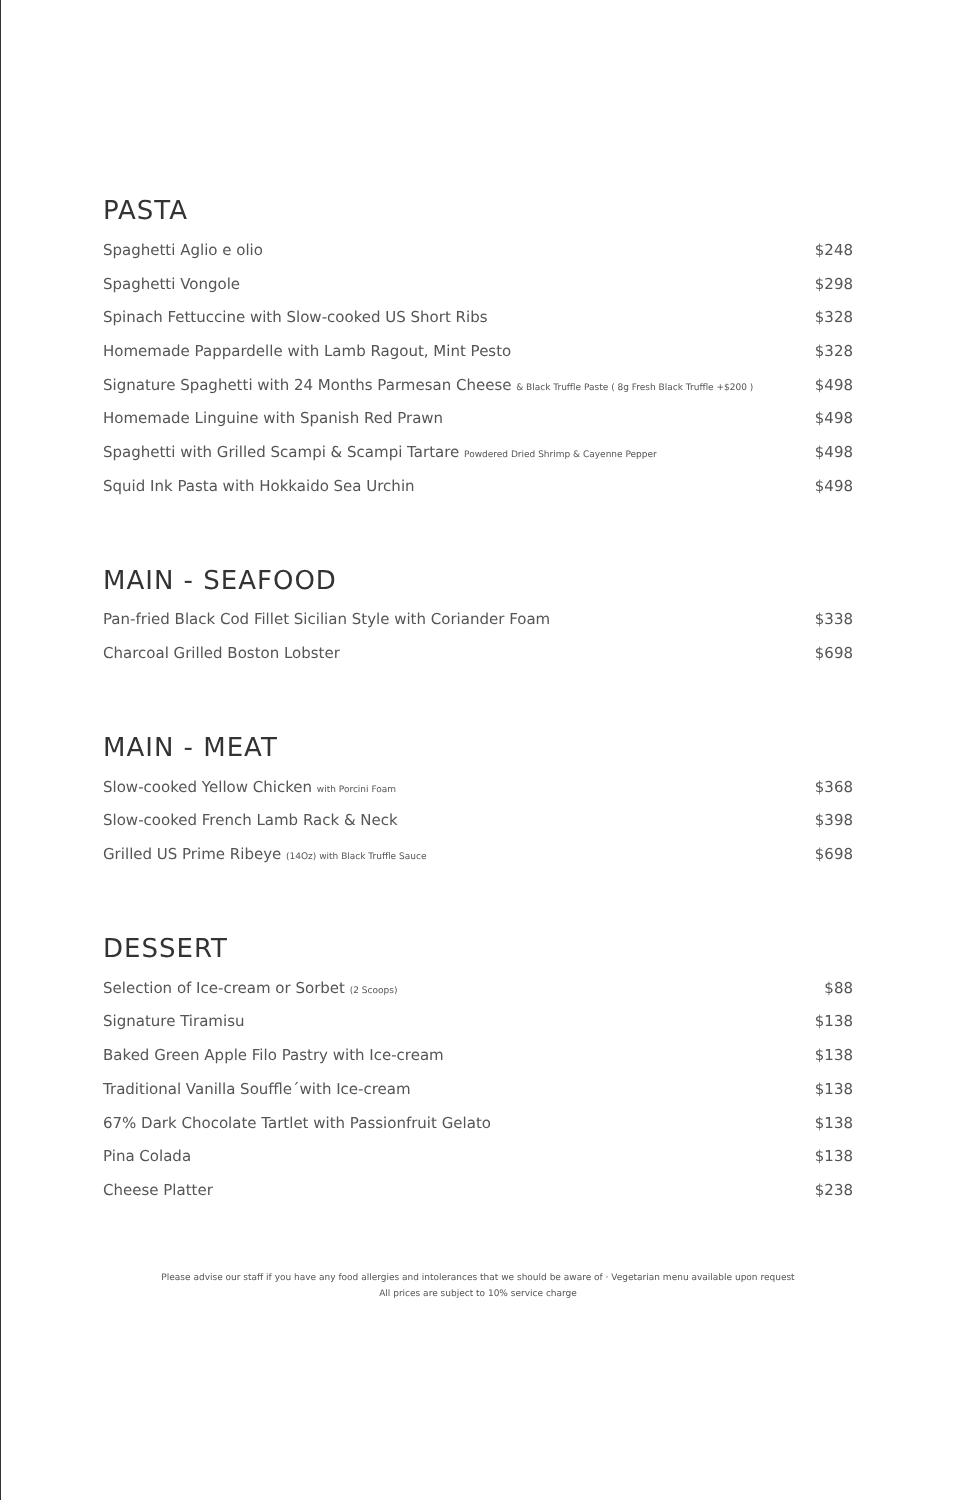PASTA
| Spaghetti Aglio e olio | $248 |
| Spaghetti Vongole | $298 |
| Spinach Fettuccine with Slow-cooked US Short Ribs | $328 |
| Homemade Pappardelle with Lamb Ragout, Mint Pesto | $328 |
| Signature Spaghetti with 24 Months Parmesan Cheese & Black Truffle Paste ( 8g Fresh Black Truffle +$200 ) | $498 |
| Homemade Linguine with Spanish Red Prawn | $498 |
| Spaghetti with Grilled Scampi & Scampi Tartare Powdered Dried Shrimp & Cayenne Pepper | $498 |
| Squid Ink Pasta with Hokkaido Sea Urchin | $498 |
MAIN - SEAFOOD
| Pan-fried Black Cod Fillet Sicilian Style with Coriander Foam | $338 |
| Charcoal Grilled Boston Lobster | $698 |
MAIN - MEAT
| Slow-cooked Yellow Chicken with Porcini Foam | $368 |
| Slow-cooked French Lamb Rack & Neck | $398 |
| Grilled US Prime Ribeye (14Oz) with Black Truffle Sauce | $698 |
DESSERT
| Selection of Ice-cream or Sorbet (2 Scoops) | $88 |
| Signature Tiramisu | $138 |
| Baked Green Apple Filo Pastry with Ice-cream | $138 |
| Traditional Vanilla Souffle´with Ice-cream | $138 |
| 67% Dark Chocolate Tartlet with Passionfruit Gelato | $138 |
| Pina Colada | $138 |
| Cheese Platter | $238 |
Please advise our staff if you have any food allergies and intolerances that we should be aware of · Vegetarian menu available upon request
All prices are subject to 10% service charge